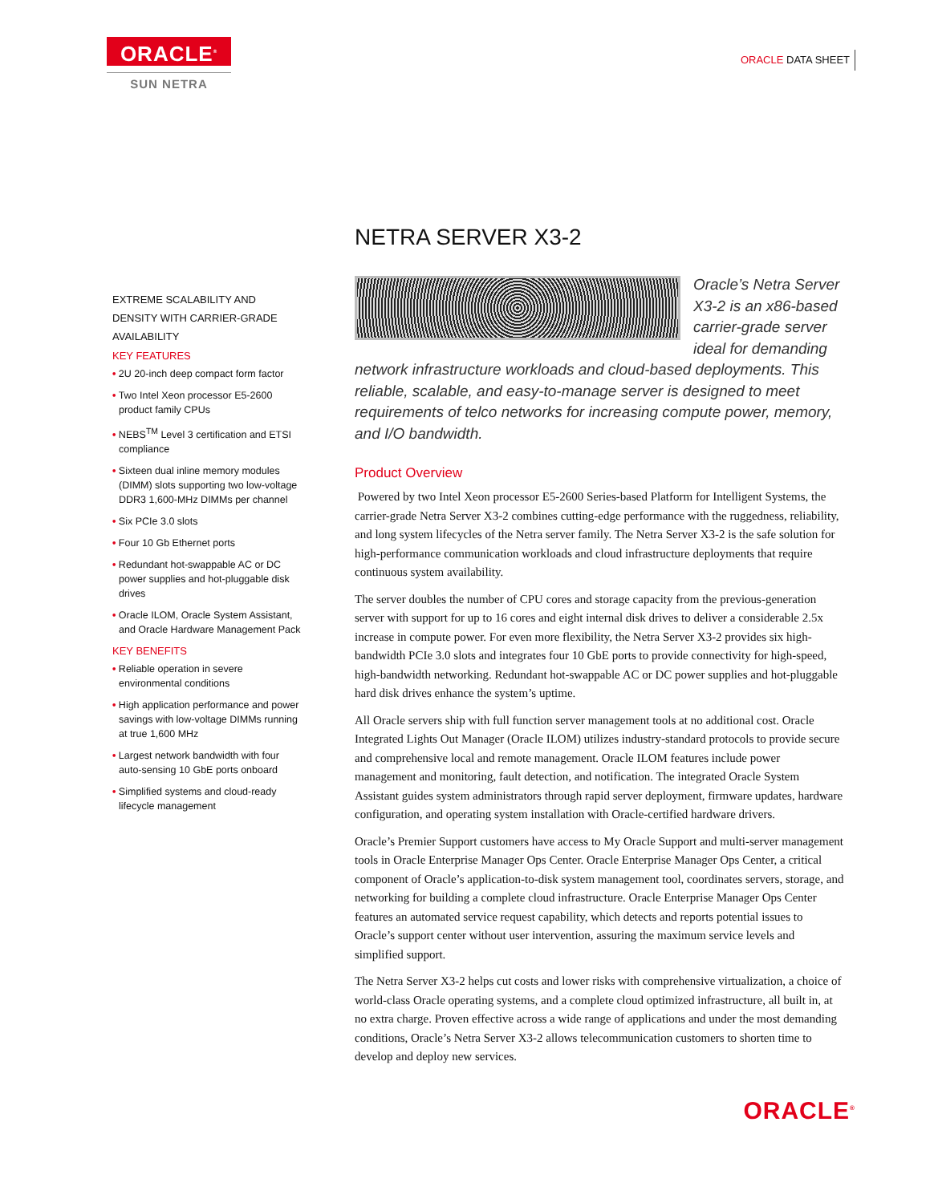ORACLE<sup>®</sup>
SUN NETRA
ORACLE DATA SHEET
EXTREME SCALABILITY AND DENSITY WITH CARRIER-GRADE AVAILABILITY
KEY FEATURES
• 2U 20-inch deep compact form factor
• Two Intel Xeon processor E5-2600 product family CPUs
• NEBS<sup>TM</sup> Level 3 certification and ETSI compliance
• Sixteen dual inline memory modules (DIMM) slots supporting two low-voltage DDR3 1,600-MHz DIMMs per channel
• Six PCIe 3.0 slots
• Four 10 Gb Ethernet ports
• Redundant hot-swappable AC or DC power supplies and hot-pluggable disk drives
• Oracle ILOM, Oracle System Assistant, and Oracle Hardware Management Pack
KEY BENEFITS
• Reliable operation in severe environmental conditions
• High application performance and power savings with low-voltage DIMMs running at true 1,600 MHz
• Largest network bandwidth with four auto-sensing 10 GbE ports onboard
• Simplified systems and cloud-ready lifecycle management
NETRA SERVER X3-2
Oracle’s Netra Server X3-2 is an x86-based carrier-grade server ideal for demanding network infrastructure workloads and cloud-based deployments. This reliable, scalable, and easy-to-manage server is designed to meet requirements of telco networks for increasing compute power, memory, and I/O bandwidth.
Product Overview
Powered by two Intel Xeon processor E5-2600 Series-based Platform for Intelligent Systems, the carrier-grade Netra Server X3-2 combines cutting-edge performance with the ruggedness, reliability, and long system lifecycles of the Netra server family. The Netra Server X3-2 is the safe solution for high-performance communication workloads and cloud infrastructure deployments that require continuous system availability.
The server doubles the number of CPU cores and storage capacity from the previous-generation server with support for up to 16 cores and eight internal disk drives to deliver a considerable 2.5x increase in compute power. For even more flexibility, the Netra Server X3-2 provides six high-bandwidth PCIe 3.0 slots and integrates four 10 GbE ports to provide connectivity for high-speed, high-bandwidth networking. Redundant hot-swappable AC or DC power supplies and hot-pluggable hard disk drives enhance the system’s uptime.
All Oracle servers ship with full function server management tools at no additional cost. Oracle Integrated Lights Out Manager (Oracle ILOM) utilizes industry-standard protocols to provide secure and comprehensive local and remote management. Oracle ILOM features include power management and monitoring, fault detection, and notification. The integrated Oracle System Assistant guides system administrators through rapid server deployment, firmware updates, hardware configuration, and operating system installation with Oracle-certified hardware drivers.
Oracle’s Premier Support customers have access to My Oracle Support and multi-server management tools in Oracle Enterprise Manager Ops Center. Oracle Enterprise Manager Ops Center, a critical component of Oracle’s application-to-disk system management tool, coordinates servers, storage, and networking for building a complete cloud infrastructure. Oracle Enterprise Manager Ops Center features an automated service request capability, which detects and reports potential issues to Oracle’s support center without user intervention, assuring the maximum service levels and simplified support.
The Netra Server X3-2 helps cut costs and lower risks with comprehensive virtualization, a choice of world-class Oracle operating systems, and a complete cloud optimized infrastructure, all built in, at no extra charge. Proven effective across a wide range of applications and under the most demanding conditions, Oracle’s Netra Server X3-2 allows telecommunication customers to shorten time to develop and deploy new services.
ORACLE<sup>®</sup>